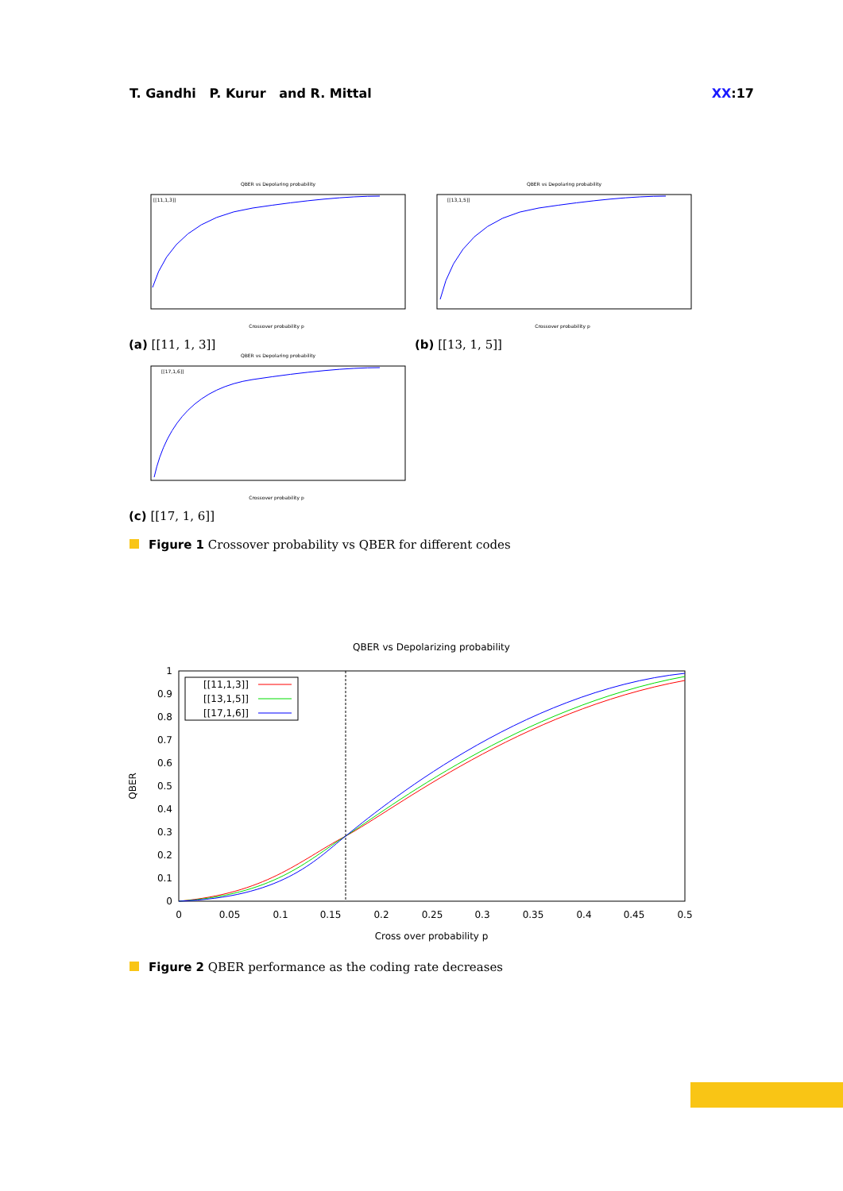T. Gandhi P. Kurur and R. Mittal XX:17
QBER vs Depolaring probability
[[11,1,3]]
Crossover probability p
(a) [[11, 1, 3]]
QBER vs Depolaring probability
[[13,1,5]]
Crossover probability p
(b) [[13, 1, 5]]
QBER vs Depolaring probability
[[17,1,6]]
Crossover probability p
(c) [[17, 1, 6]]
Figure 1 Crossover probability vs QBER for different codes
QBER vs Depolarizing probability
1
0.9
0.8
0.7
0.6
0.5
0.4
0.3
0.2
0.1
0
0
0.05
0.1
0.15
0.2
0.25
0.3
0.35
0.4
0.45
0.5
Cross over probability p
QBER
[[11,1,3]]
[[13,1,5]]
[[17,1,6]]
Figure 2 QBER performance as the coding rate decreases